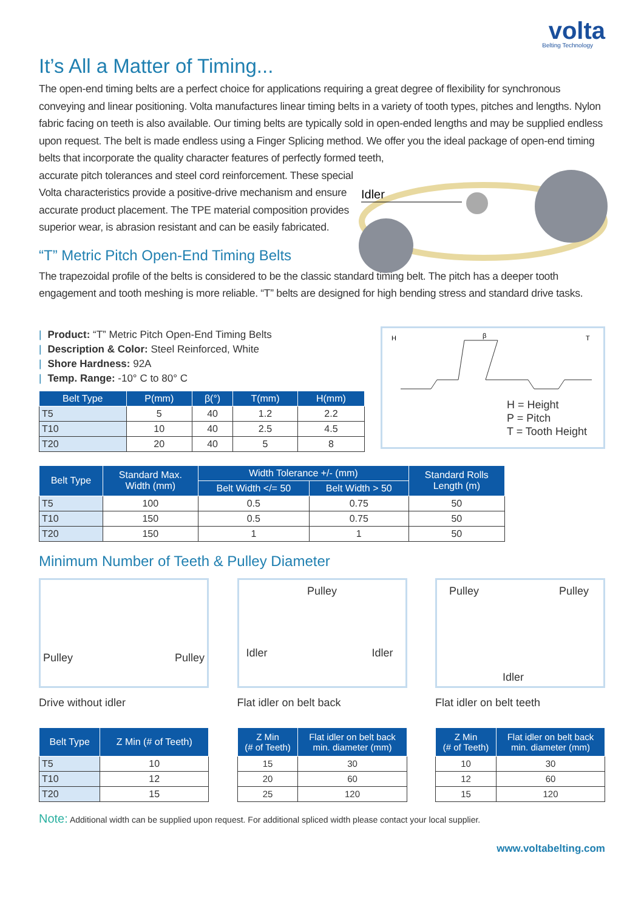volta
Belting Technology
It’s All a Matter of Timing...
The open-end timing belts are a perfect choice for applications requiring a great degree of flexibility for synchronous conveying and linear positioning. Volta manufactures linear timing belts in a variety of tooth types, pitches and lengths. Nylon fabric facing on teeth is also available. Our timing belts are typically sold in open-ended lengths and may be supplied endless upon request. The belt is made endless using a Finger Splicing method. We offer you the ideal package of open-end timing belts that incorporate the quality character features of perfectly formed teeth,
accurate pitch tolerances and steel cord reinforcement. These special
Volta characteristics provide a positive-drive mechanism and ensure
accurate product placement. The TPE material composition provides
superior wear, is abrasion resistant and can be easily fabricated.
Idler
“T” Metric Pitch Open-End Timing Belts
The trapezoidal profile of the belts is considered to be the classic standard timing belt. The pitch has a deeper tooth engagement and tooth meshing is more reliable. “T” belts are designed for high bending stress and standard drive tasks.
| Product: “T” Metric Pitch Open-End Timing Belts
| Description & Color: Steel Reinforced, White
| Shore Hardness: 92A
| Temp. Range: -10° C to 80° C
| Belt Type | P(mm) | β(°) | T(mm) | H(mm) |
| --- | --- | --- | --- | --- |
| T5 | 5 | 40 | 1.2 | 2.2 |
| T10 | 10 | 40 | 2.5 | 4.5 |
| T20 | 20 | 40 | 5 | 8 |
H
β
T
H = Height
P = Pitch
T = Tooth Height
| Belt Type | Standard Max. Width (mm) | Width Tolerance +/- (mm) | | Standard Rolls Length (m) |
| --- | --- | --- | --- | --- |
| | | Belt Width </= 50 | Belt Width > 50 | |
| T5 | 100 | 0.5 | 0.75 | 50 |
| T10 | 150 | 0.5 | 0.75 | 50 |
| T20 | 150 | 1 | 1 | 50 |
Minimum Number of Teeth & Pulley Diameter
Pulley Pulley
Drive without idler
Pulley
Idler Idler
Flat idler on belt back
Pulley Pulley
Idler
Flat idler on belt teeth
| Belt Type | Z Min (# of Teeth) |
| --- | --- |
| T5 | 10 |
| T10 | 12 |
| T20 | 15 |
| Z Min (# of Teeth) | Flat idler on belt back min. diameter (mm) |
| --- | --- |
| 15 | 30 |
| 20 | 60 |
| 25 | 120 |
| Z Min (# of Teeth) | Flat idler on belt back min. diameter (mm) |
| --- | --- |
| 10 | 30 |
| 12 | 60 |
| 15 | 120 |
Note: Additional width can be supplied upon request. For additional spliced width please contact your local supplier.
www.voltabelting.com